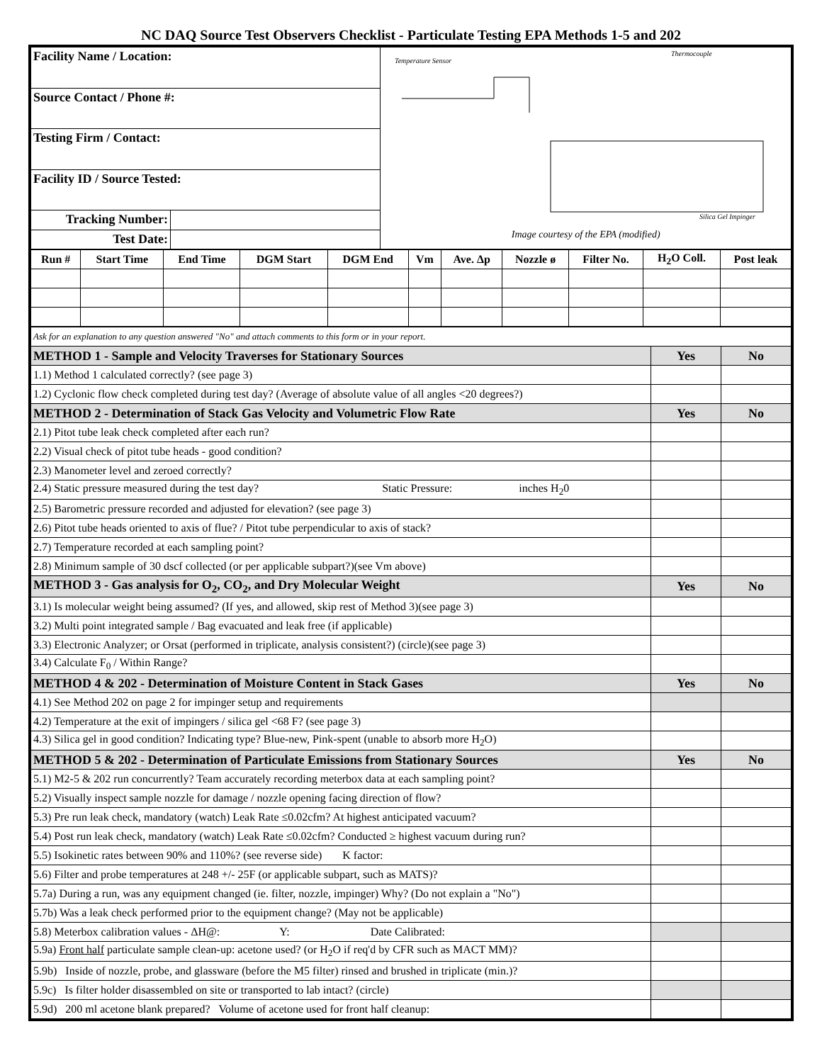NC DAQ Source Test Observers Checklist - Particulate Testing EPA Methods 1-5 and 202
| Facility Name / Location: | | Temperature Sensor Thermocouple Silica Gel Impinger Image courtesy of the EPA (modified) |
| Source Contact / Phone #: | | |
| Testing Firm / Contact: | | |
| Facility ID / Source Tested: | | |
| Tracking Number: | | |
| Test Date: | | |
| Run # | Start Time | End Time | DGM Start | DGM End | Vm | Ave. Δp | Nozzle ø | Filter No. | H<sub>2</sub>O Coll. | Post leak |
| --- | --- | --- | --- | --- | --- | --- | --- | --- | --- | --- |
| Ask for an explanation to any question answered "No" and attach comments to this form or in your report. | | |
| METHOD 1 - Sample and Velocity Traverses for Stationary Sources | Yes | No |
| 1.1) Method 1 calculated correctly? (see page 3) | | |
| 1.2) Cyclonic flow check completed during test day? (Average of absolute value of all angles <20 degrees?) | | |
| METHOD 2 - Determination of Stack Gas Velocity and Volumetric Flow Rate | Yes | No |
| 2.1) Pitot tube leak check completed after each run? | | |
| 2.2) Visual check of pitot tube heads - good condition? | | |
| 2.3) Manometer level and zeroed correctly? | | |
| 2.4) Static pressure measured during the test day? Static Pressure: inches H<sub>2</sub>0 | | |
| 2.5) Barometric pressure recorded and adjusted for elevation? (see page 3) | | |
| 2.6) Pitot tube heads oriented to axis of flue? / Pitot tube perpendicular to axis of stack? | | |
| 2.7) Temperature recorded at each sampling point? | | |
| 2.8) Minimum sample of 30 dscf collected (or per applicable subpart?)(see Vm above) | | |
| METHOD 3 - Gas analysis for O<sub>2</sub>, CO<sub>2</sub>, and Dry Molecular Weight | Yes | No |
| 3.1) Is molecular weight being assumed? (If yes, and allowed, skip rest of Method 3)(see page 3) | | |
| 3.2) Multi point integrated sample / Bag evacuated and leak free (if applicable) | | |
| 3.3) Electronic Analyzer; or Orsat (performed in triplicate, analysis consistent?) (circle)(see page 3) | | |
| 3.4) Calculate F<sub>0</sub> / Within Range? | | |
| METHOD 4 & 202 - Determination of Moisture Content in Stack Gases | Yes | No |
| 4.1) See Method 202 on page 2 for impinger setup and requirements | | |
| 4.2) Temperature at the exit of impingers / silica gel <68 F? (see page 3) | | |
| 4.3) Silica gel in good condition? Indicating type? Blue-new, Pink-spent (unable to absorb more H<sub>2</sub>O) | | |
| METHOD 5 & 202 - Determination of Particulate Emissions from Stationary Sources | Yes | No |
| 5.1) M2-5 & 202 run concurrently? Team accurately recording meterbox data at each sampling point? | | |
| 5.2) Visually inspect sample nozzle for damage / nozzle opening facing direction of flow? | | |
| 5.3) Pre run leak check, mandatory (watch) Leak Rate ≤0.02cfm? At highest anticipated vacuum? | | |
| 5.4) Post run leak check, mandatory (watch) Leak Rate ≤0.02cfm? Conducted ≥ highest vacuum during run? | | |
| 5.5) Isokinetic rates between 90% and 110%? (see reverse side) K factor: | | |
| 5.6) Filter and probe temperatures at 248 +/- 25F (or applicable subpart, such as MATS)? | | |
| 5.7a) During a run, was any equipment changed (ie. filter, nozzle, impinger) Why? (Do not explain a "No") | | |
| 5.7b) Was a leak check performed prior to the equipment change? (May not be applicable) | | |
| 5.8) Meterbox calibration values - ΔH@: Y: Date Calibrated: | | |
| 5.9a) Front half particulate sample clean-up: acetone used? (or H<sub>2</sub>O if req'd by CFR such as MACT MM)? | | |
| 5.9b) Inside of nozzle, probe, and glassware (before the M5 filter) rinsed and brushed in triplicate (min.)? | | |
| 5.9c) Is filter holder disassembled on site or transported to lab intact? (circle) | | |
| 5.9d) 200 ml acetone blank prepared? Volume of acetone used for front half cleanup: | | |